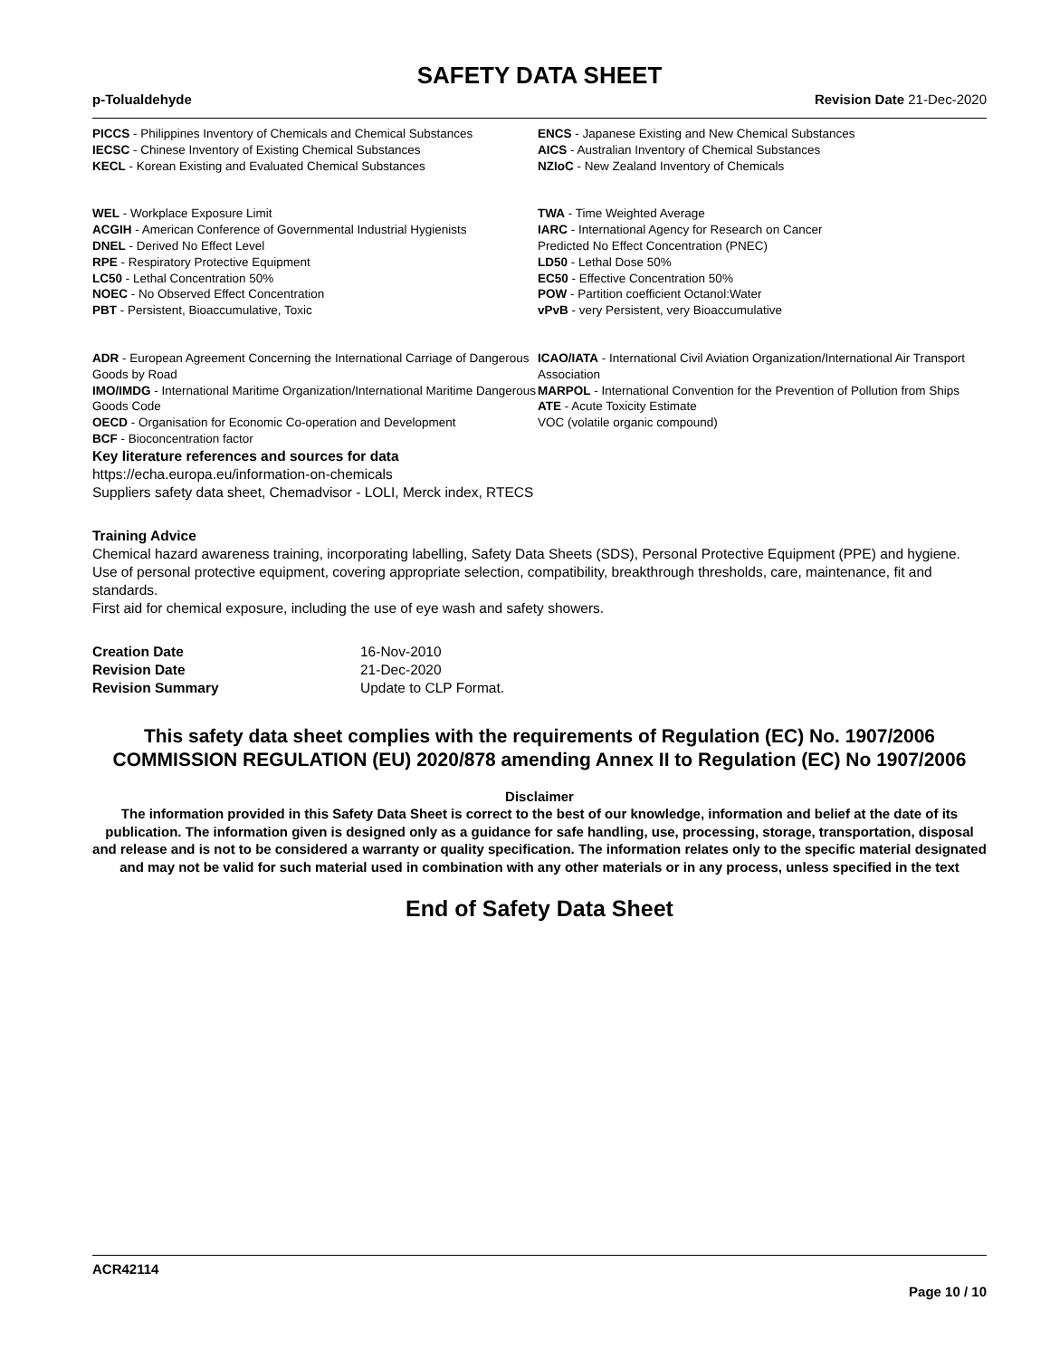SAFETY DATA SHEET
p-Tolualdehyde Revision Date 21-Dec-2020
PICCS - Philippines Inventory of Chemicals and Chemical Substances
IECSC - Chinese Inventory of Existing Chemical Substances
KECL - Korean Existing and Evaluated Chemical Substances
WEL - Workplace Exposure Limit
ACGIH - American Conference of Governmental Industrial Hygienists
DNEL - Derived No Effect Level
RPE - Respiratory Protective Equipment
LC50 - Lethal Concentration 50%
NOEC - No Observed Effect Concentration
PBT - Persistent, Bioaccumulative, Toxic
ADR - European Agreement Concerning the International Carriage of Dangerous Goods by Road
IMO/IMDG - International Maritime Organization/International Maritime Dangerous Goods Code
OECD - Organisation for Economic Co-operation and Development
BCF - Bioconcentration factor
ENCS - Japanese Existing and New Chemical Substances
AICS - Australian Inventory of Chemical Substances
NZIoC - New Zealand Inventory of Chemicals
TWA - Time Weighted Average
IARC - International Agency for Research on Cancer
Predicted No Effect Concentration (PNEC)
LD50 - Lethal Dose 50%
EC50 - Effective Concentration 50%
POW - Partition coefficient Octanol:Water
vPvB - very Persistent, very Bioaccumulative
ICAO/IATA - International Civil Aviation Organization/International Air Transport Association
MARPOL - International Convention for the Prevention of Pollution from Ships
ATE - Acute Toxicity Estimate
VOC (volatile organic compound)
Key literature references and sources for data
https://echa.europa.eu/information-on-chemicals
Suppliers safety data sheet, Chemadvisor - LOLI, Merck index, RTECS
Training Advice
Chemical hazard awareness training, incorporating labelling, Safety Data Sheets (SDS), Personal Protective Equipment (PPE) and hygiene.
Use of personal protective equipment, covering appropriate selection, compatibility, breakthrough thresholds, care, maintenance, fit and standards.
First aid for chemical exposure, including the use of eye wash and safety showers.
| Creation Date | 16-Nov-2010 |
| Revision Date | 21-Dec-2020 |
| Revision Summary | Update to CLP Format. |
This safety data sheet complies with the requirements of Regulation (EC) No. 1907/2006
COMMISSION REGULATION (EU) 2020/878 amending Annex II to Regulation (EC) No 1907/2006
Disclaimer
The information provided in this Safety Data Sheet is correct to the best of our knowledge, information and belief at the date of its publication. The information given is designed only as a guidance for safe handling, use, processing, storage, transportation, disposal and release and is not to be considered a warranty or quality specification. The information relates only to the specific material designated and may not be valid for such material used in combination with any other materials or in any process, unless specified in the text
End of Safety Data Sheet
ACR42114
Page 10 / 10